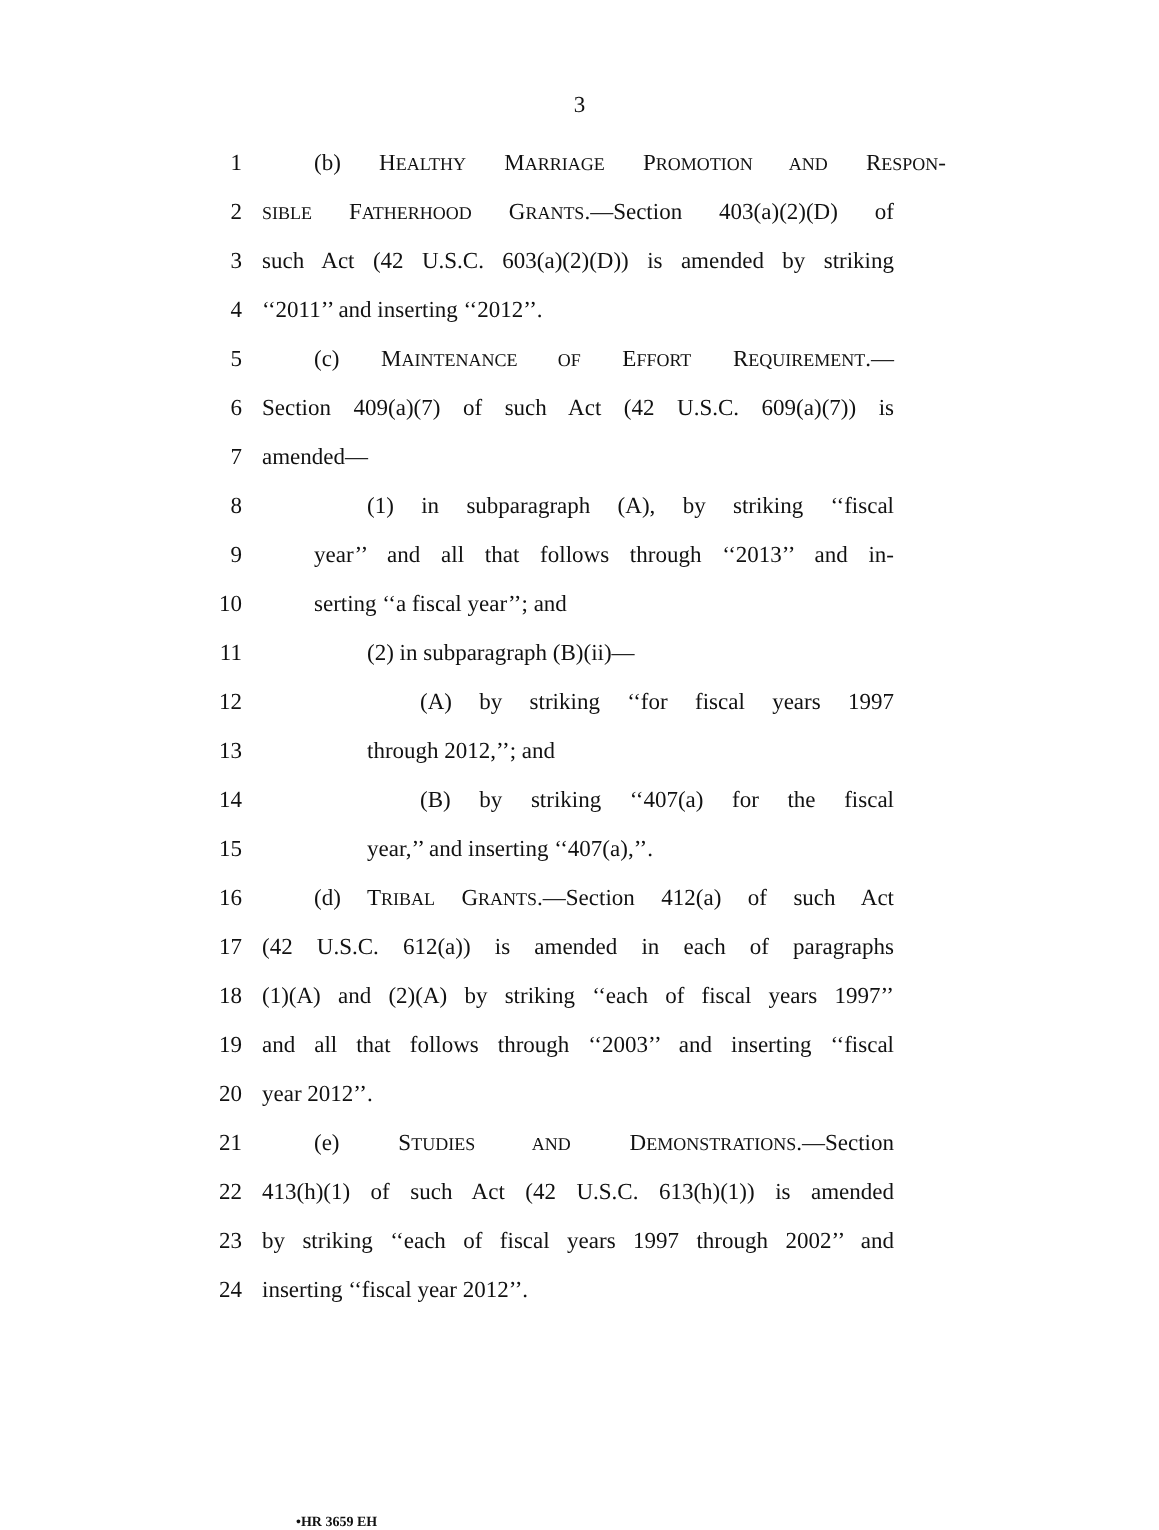3
1 (b) HEALTHY MARRIAGE PROMOTION AND RESPON-
2 SIBLE FATHERHOOD GRANTS.—Section 403(a)(2)(D) of
3 such Act (42 U.S.C. 603(a)(2)(D)) is amended by striking
4 ‘‘2011’’ and inserting ‘‘2012’’.
5 (c) MAINTENANCE OF EFFORT REQUIREMENT.—
6 Section 409(a)(7) of such Act (42 U.S.C. 609(a)(7)) is
7 amended—
8 (1) in subparagraph (A), by striking ‘‘fiscal
9 year’’ and all that follows through ‘‘2013’’ and in-
10 serting ‘‘a fiscal year’’; and
11 (2) in subparagraph (B)(ii)—
12 (A) by striking ‘‘for fiscal years 1997
13 through 2012,’’; and
14 (B) by striking ‘‘407(a) for the fiscal
15 year,’’ and inserting ‘‘407(a),’’.
16 (d) TRIBAL GRANTS.—Section 412(a) of such Act
17 (42 U.S.C. 612(a)) is amended in each of paragraphs
18 (1)(A) and (2)(A) by striking ‘‘each of fiscal years 1997’’
19 and all that follows through ‘‘2003’’ and inserting ‘‘fiscal
20 year 2012’’.
21 (e) STUDIES AND DEMONSTRATIONS.—Section
22 413(h)(1) of such Act (42 U.S.C. 613(h)(1)) is amended
23 by striking ‘‘each of fiscal years 1997 through 2002’’ and
24 inserting ‘‘fiscal year 2012’’.
•HR 3659 EH